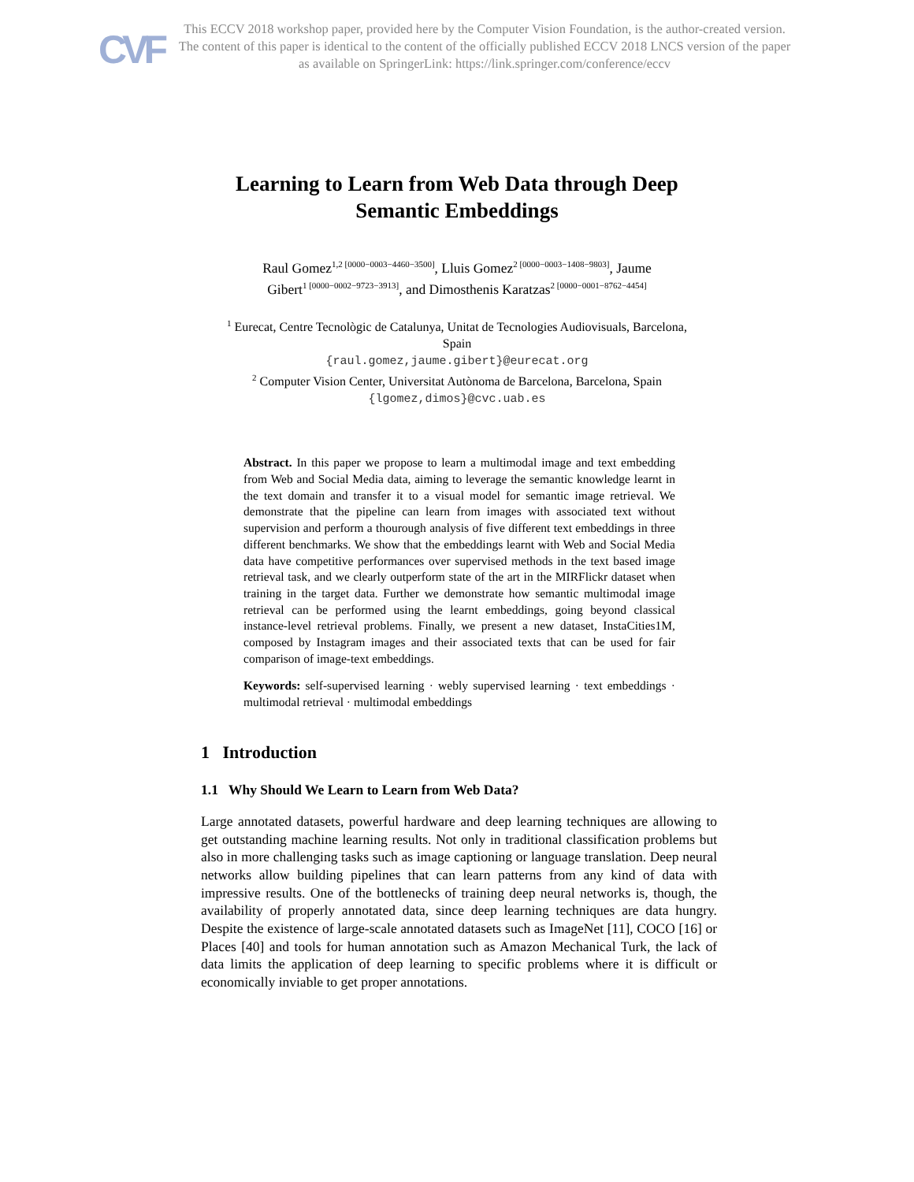CVF
This ECCV 2018 workshop paper, provided here by the Computer Vision Foundation, is the author-created version. The content of this paper is identical to the content of the officially published ECCV 2018 LNCS version of the paper as available on SpringerLink: https://link.springer.com/conference/eccv
Learning to Learn from Web Data through Deep
Semantic Embeddings
Raul Gomez<sup>1,2 [0000−0003−4460−3500]</sup>, Lluis Gomez<sup>2 [0000−0003−1408−9803]</sup>, Jaume
Gibert<sup>1 [0000−0002−9723−3913]</sup>, and Dimosthenis Karatzas<sup>2 [0000−0001−8762−4454]</sup>
<sup>1</sup> Eurecat, Centre Tecnològic de Catalunya, Unitat de Tecnologies Audiovisuals, Barcelona,
Spain
{raul.gomez,jaume.gibert}@eurecat.org
<sup>2</sup> Computer Vision Center, Universitat Autònoma de Barcelona, Barcelona, Spain
{lgomez,dimos}@cvc.uab.es
Abstract. In this paper we propose to learn a multimodal image and text embedding from Web and Social Media data, aiming to leverage the semantic knowledge learnt in the text domain and transfer it to a visual model for semantic image retrieval. We demonstrate that the pipeline can learn from images with associated text without supervision and perform a thourough analysis of five different text embeddings in three different benchmarks. We show that the embeddings learnt with Web and Social Media data have competitive performances over supervised methods in the text based image retrieval task, and we clearly outperform state of the art in the MIRFlickr dataset when training in the target data. Further we demonstrate how semantic multimodal image retrieval can be performed using the learnt embeddings, going beyond classical instance-level retrieval problems. Finally, we present a new dataset, InstaCities1M, composed by Instagram images and their associated texts that can be used for fair comparison of image-text embeddings.
Keywords: self-supervised learning · webly supervised learning · text embeddings · multimodal retrieval · multimodal embeddings
1 Introduction
1.1 Why Should We Learn to Learn from Web Data?
Large annotated datasets, powerful hardware and deep learning techniques are allowing to get outstanding machine learning results. Not only in traditional classification problems but also in more challenging tasks such as image captioning or language translation. Deep neural networks allow building pipelines that can learn patterns from any kind of data with impressive results. One of the bottlenecks of training deep neural networks is, though, the availability of properly annotated data, since deep learning techniques are data hungry. Despite the existence of large-scale annotated datasets such as ImageNet [11], COCO [16] or Places [40] and tools for human annotation such as Amazon Mechanical Turk, the lack of data limits the application of deep learning to specific problems where it is difficult or economically inviable to get proper annotations.